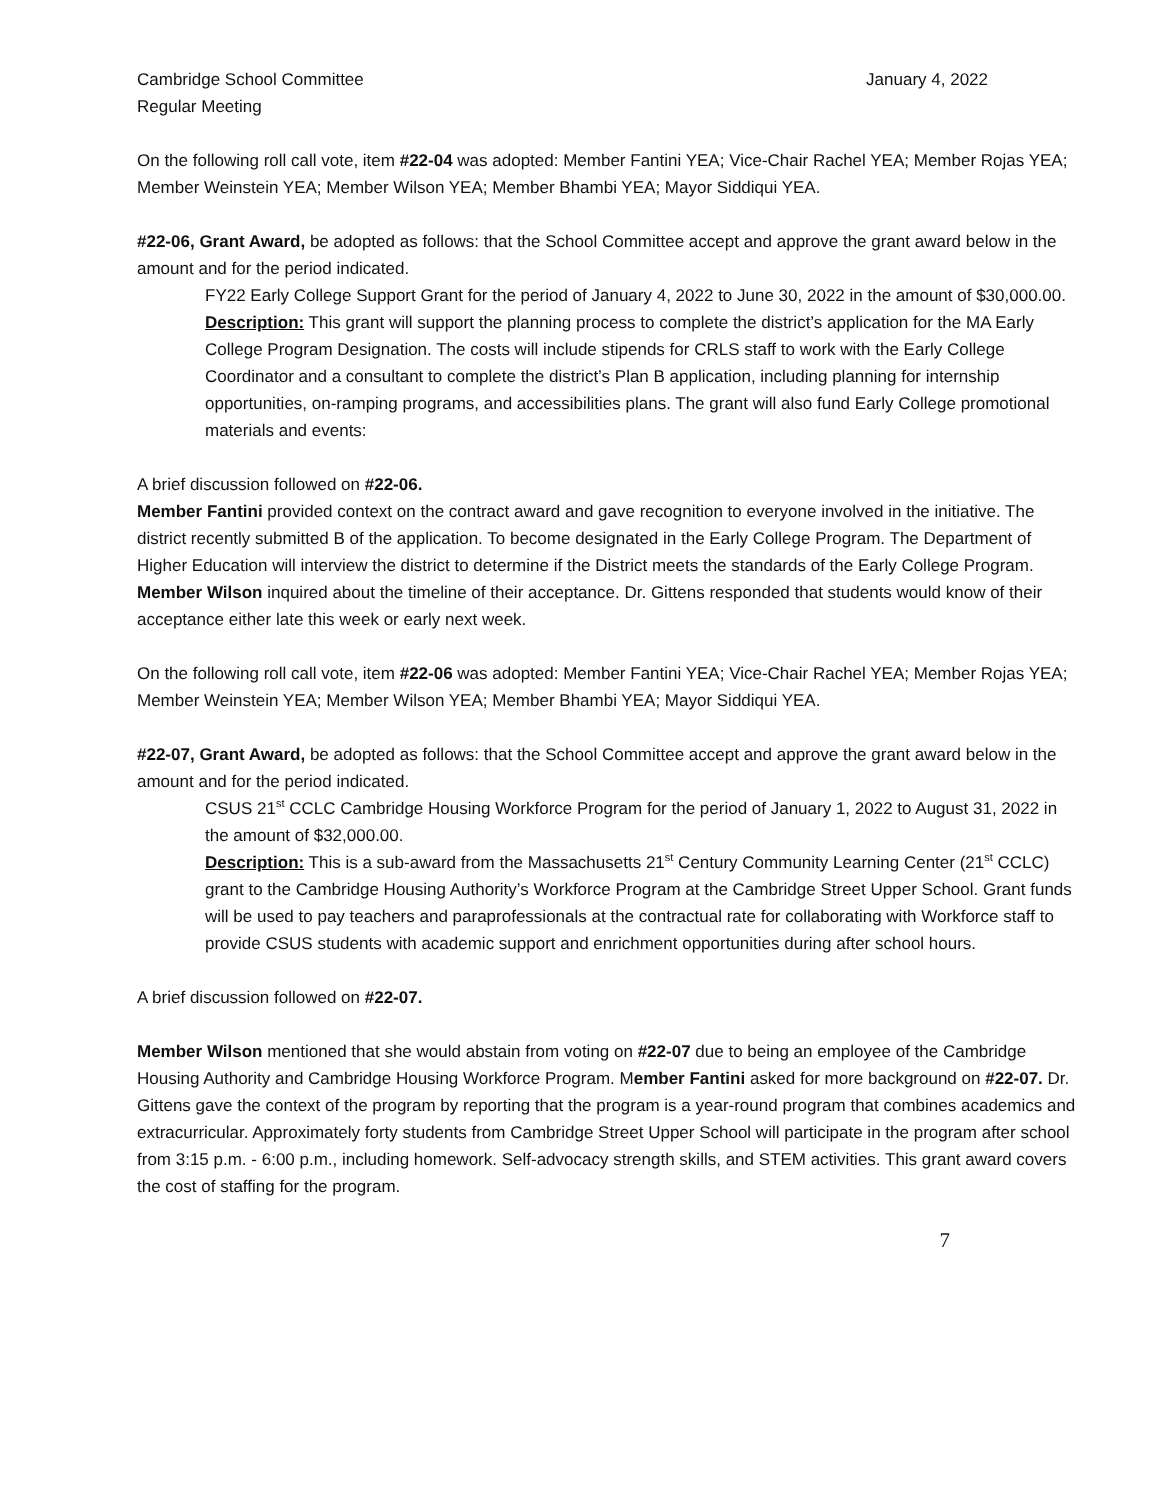Cambridge School Committee January 4, 2022
Regular Meeting
On the following roll call vote, item #22-04 was adopted: Member Fantini YEA; Vice-Chair Rachel YEA; Member Rojas YEA; Member Weinstein YEA; Member Wilson YEA; Member Bhambi YEA; Mayor Siddiqui YEA.
#22-06, Grant Award, be adopted as follows: that the School Committee accept and approve the grant award below in the amount and for the period indicated.
FY22 Early College Support Grant for the period of January 4, 2022 to June 30, 2022 in the amount of $30,000.00.
Description: This grant will support the planning process to complete the district’s application for the MA Early College Program Designation. The costs will include stipends for CRLS staff to work with the Early College Coordinator and a consultant to complete the district’s Plan B application, including planning for internship opportunities, on-ramping programs, and accessibilities plans. The grant will also fund Early College promotional materials and events:
A brief discussion followed on #22-06.
Member Fantini provided context on the contract award and gave recognition to everyone involved in the initiative. The district recently submitted B of the application. To become designated in the Early College Program. The Department of Higher Education will interview the district to determine if the District meets the standards of the Early College Program. Member Wilson inquired about the timeline of their acceptance. Dr. Gittens responded that students would know of their acceptance either late this week or early next week.
On the following roll call vote, item #22-06 was adopted: Member Fantini YEA; Vice-Chair Rachel YEA; Member Rojas YEA; Member Weinstein YEA; Member Wilson YEA; Member Bhambi YEA; Mayor Siddiqui YEA.
#22-07, Grant Award, be adopted as follows: that the School Committee accept and approve the grant award below in the amount and for the period indicated.
CSUS 21<sup>st</sup> CCLC Cambridge Housing Workforce Program for the period of January 1, 2022 to August 31, 2022 in the amount of $32,000.00.
Description: This is a sub-award from the Massachusetts 21<sup>st</sup> Century Community Learning Center (21<sup>st</sup> CCLC) grant to the Cambridge Housing Authority’s Workforce Program at the Cambridge Street Upper School. Grant funds will be used to pay teachers and paraprofessionals at the contractual rate for collaborating with Workforce staff to provide CSUS students with academic support and enrichment opportunities during after school hours.
A brief discussion followed on #22-07.
Member Wilson mentioned that she would abstain from voting on #22-07 due to being an employee of the Cambridge Housing Authority and Cambridge Housing Workforce Program. Member Fantini asked for more background on #22-07. Dr. Gittens gave the context of the program by reporting that the program is a year-round program that combines academics and extracurricular. Approximately forty students from Cambridge Street Upper School will participate in the program after school from 3:15 p.m. - 6:00 p.m., including homework. Self-advocacy strength skills, and STEM activities. This grant award covers the cost of staffing for the program.
7